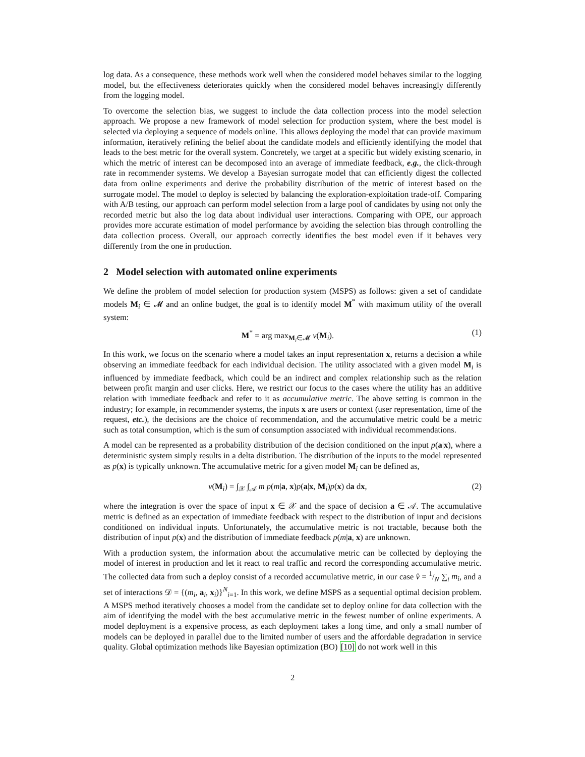log data. As a consequence, these methods work well when the considered model behaves similar to the logging model, but the effectiveness deteriorates quickly when the considered model behaves increasingly differently from the logging model.
To overcome the selection bias, we suggest to include the data collection process into the model selection approach. We propose a new framework of model selection for production system, where the best model is selected via deploying a sequence of models online. This allows deploying the model that can provide maximum information, iteratively refining the belief about the candidate models and efficiently identifying the model that leads to the best metric for the overall system. Concretely, we target at a specific but widely existing scenario, in which the metric of interest can be decomposed into an average of immediate feedback, e.g., the click-through rate in recommender systems. We develop a Bayesian surrogate model that can efficiently digest the collected data from online experiments and derive the probability distribution of the metric of interest based on the surrogate model. The model to deploy is selected by balancing the exploration-exploitation trade-off. Comparing with A/B testing, our approach can perform model selection from a large pool of candidates by using not only the recorded metric but also the log data about individual user interactions. Comparing with OPE, our approach provides more accurate estimation of model performance by avoiding the selection bias through controlling the data collection process. Overall, our approach correctly identifies the best model even if it behaves very differently from the one in production.
2 Model selection with automated online experiments
We define the problem of model selection for production system (MSPS) as follows: given a set of candidate models M<sub>i</sub> ∈ 𝓜 and an online budget, the goal is to identify model M<sup>*</sup> with maximum utility of the overall system:
M<sup>*</sup> = arg max<sub>M<sub>i</sub>∈𝓜</sub> v(M<sub>i</sub>). (1)
In this work, we focus on the scenario where a model takes an input representation x, returns a decision a while observing an immediate feedback for each individual decision. The utility associated with a given model M<sub>i</sub> is influenced by immediate feedback, which could be an indirect and complex relationship such as the relation between profit margin and user clicks. Here, we restrict our focus to the cases where the utility has an additive relation with immediate feedback and refer to it as accumulative metric. The above setting is common in the industry; for example, in recommender systems, the inputs x are users or context (user representation, time of the request, etc.), the decisions are the choice of recommendation, and the accumulative metric could be a metric such as total consumption, which is the sum of consumption associated with individual recommendations.
A model can be represented as a probability distribution of the decision conditioned on the input p(a|x), where a deterministic system simply results in a delta distribution. The distribution of the inputs to the model represented as p(x) is typically unknown. The accumulative metric for a given model M<sub>i</sub> can be defined as,
v(M<sub>i</sub>) = ∫<sub>𝒳</sub> ∫<sub>𝒜</sub> m p(m|a, x)p(a|x, M<sub>i</sub>)p(x) da dx, (2)
where the integration is over the space of input x ∈ 𝒳 and the space of decision a ∈ 𝒜. The accumulative metric is defined as an expectation of immediate feedback with respect to the distribution of input and decisions conditioned on individual inputs. Unfortunately, the accumulative metric is not tractable, because both the distribution of input p(x) and the distribution of immediate feedback p(m|a, x) are unknown.
With a production system, the information about the accumulative metric can be collected by deploying the model of interest in production and let it react to real traffic and record the corresponding accumulative metric. The collected data from such a deploy consist of a recorded accumulative metric, in our case v̂ = 1/N ∑<sub>i</sub> m<sub>i</sub>, and a set of interactions 𝒟 = {(m<sub>i</sub>, a<sub>i</sub>, x<sub>i</sub>)}<sup>N</sup><sub>i=1</sub>. In this work, we define MSPS as a sequential optimal decision problem. A MSPS method iteratively chooses a model from the candidate set to deploy online for data collection with the aim of identifying the model with the best accumulative metric in the fewest number of online experiments. A model deployment is a expensive process, as each deployment takes a long time, and only a small number of models can be deployed in parallel due to the limited number of users and the affordable degradation in service quality. Global optimization methods like Bayesian optimization (BO) [10] do not work well in this
2